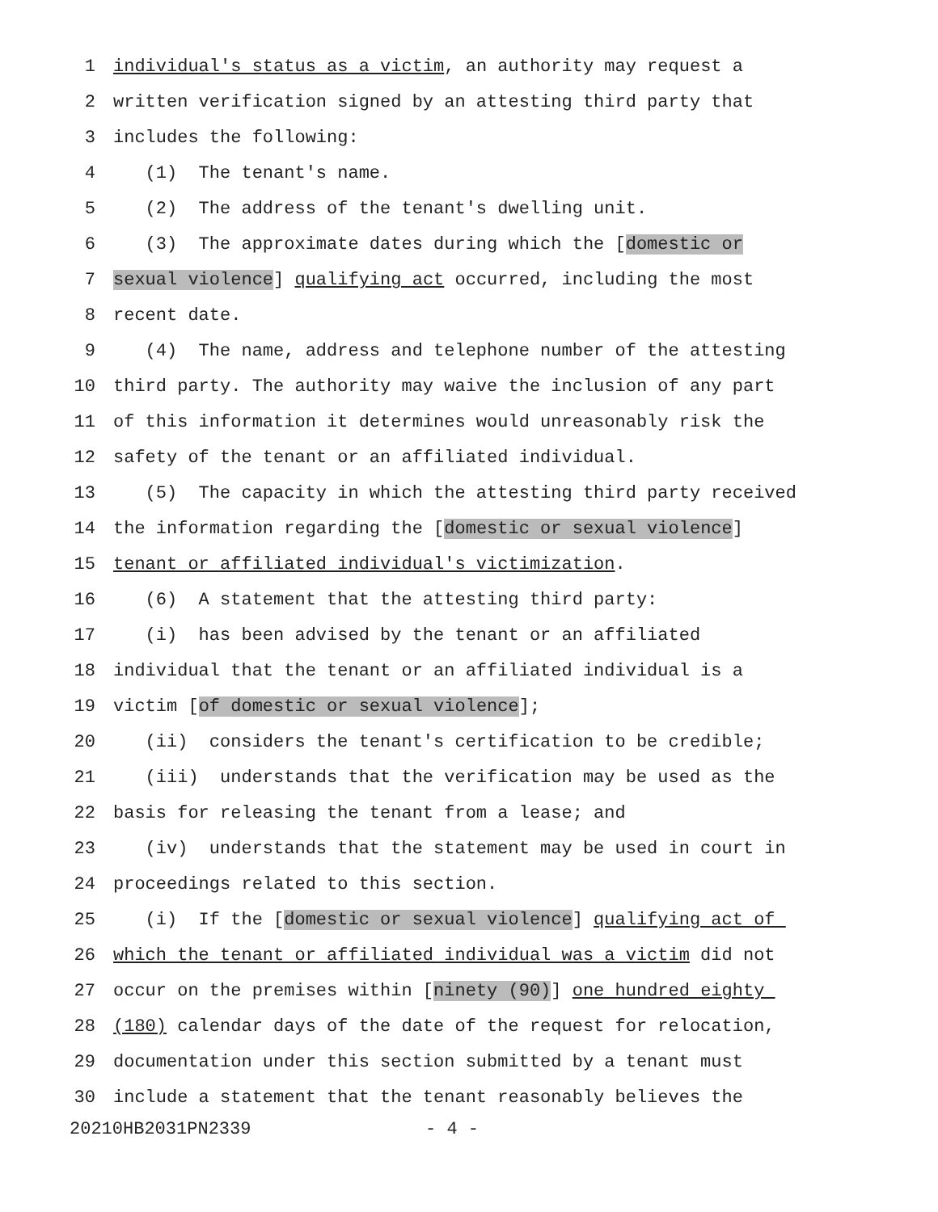1 individual's status as a victim, an authority may request a
2 written verification signed by an attesting third party that
3 includes the following:
4 (1) The tenant's name.
5 (2) The address of the tenant's dwelling unit.
6 (3) The approximate dates during which the [domestic or
7 sexual violence] qualifying act occurred, including the most
8 recent date.
9 (4) The name, address and telephone number of the attesting
10 third party. The authority may waive the inclusion of any part
11 of this information it determines would unreasonably risk the
12 safety of the tenant or an affiliated individual.
13 (5) The capacity in which the attesting third party received
14 the information regarding the [domestic or sexual violence]
15 tenant or affiliated individual's victimization.
16 (6) A statement that the attesting third party:
17 (i) has been advised by the tenant or an affiliated
18 individual that the tenant or an affiliated individual is a
19 victim [of domestic or sexual violence];
20 (ii) considers the tenant's certification to be credible;
21 (iii) understands that the verification may be used as the
22 basis for releasing the tenant from a lease; and
23 (iv) understands that the statement may be used in court in
24 proceedings related to this section.
25 (i) If the [domestic or sexual violence] qualifying act of
26 which the tenant or affiliated individual was a victim did not
27 occur on the premises within [ninety (90)] one hundred eighty
28 (180) calendar days of the date of the request for relocation,
29 documentation under this section submitted by a tenant must
30 include a statement that the tenant reasonably believes the
20210HB2031PN2339 - 4 -